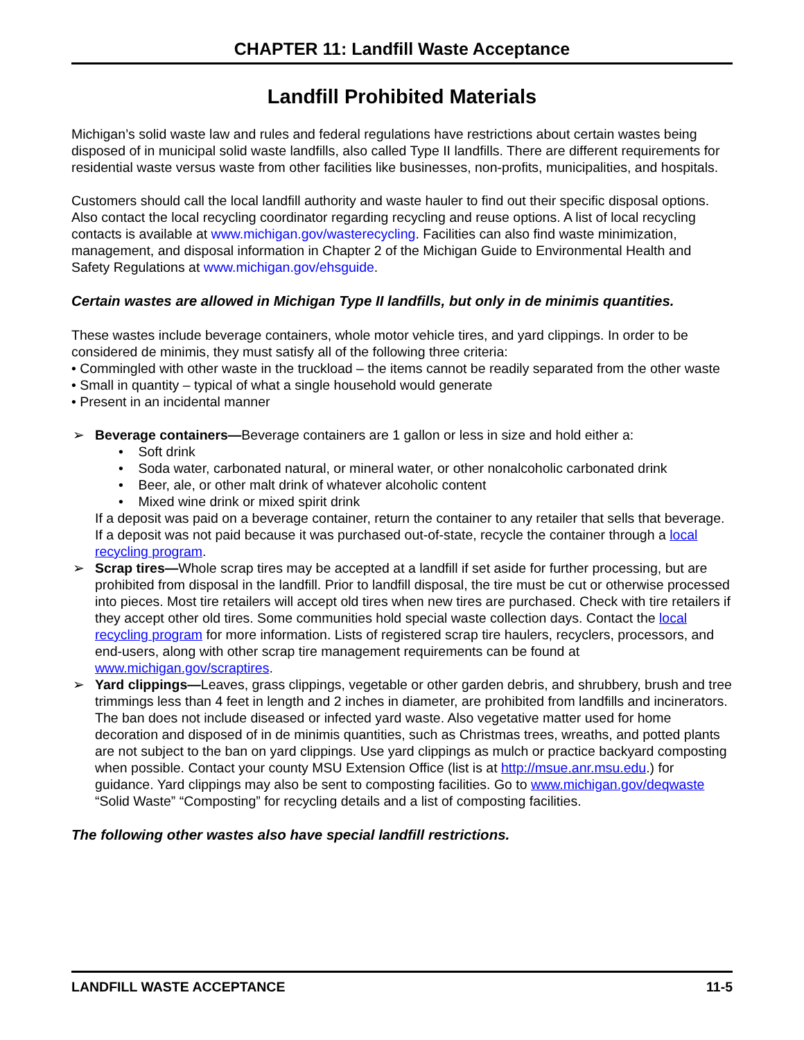CHAPTER 11: Landfill Waste Acceptance
Landfill Prohibited Materials
Michigan’s solid waste law and rules and federal regulations have restrictions about certain wastes being disposed of in municipal solid waste landfills, also called Type II landfills. There are different requirements for residential waste versus waste from other facilities like businesses, non-profits, municipalities, and hospitals.
Customers should call the local landfill authority and waste hauler to find out their specific disposal options. Also contact the local recycling coordinator regarding recycling and reuse options. A list of local recycling contacts is available at www.michigan.gov/wasterecycling. Facilities can also find waste minimization, management, and disposal information in Chapter 2 of the Michigan Guide to Environmental Health and Safety Regulations at www.michigan.gov/ehsguide.
Certain wastes are allowed in Michigan Type II landfills, but only in de minimis quantities.
These wastes include beverage containers, whole motor vehicle tires, and yard clippings. In order to be considered de minimis, they must satisfy all of the following three criteria:
• Commingled with other waste in the truckload – the items cannot be readily separated from the other waste
• Small in quantity – typical of what a single household would generate
• Present in an incidental manner
➢ Beverage containers—Beverage containers are 1 gallon or less in size and hold either a:
• Soft drink
• Soda water, carbonated natural, or mineral water, or other nonalcoholic carbonated drink
• Beer, ale, or other malt drink of whatever alcoholic content
• Mixed wine drink or mixed spirit drink
If a deposit was paid on a beverage container, return the container to any retailer that sells that beverage. If a deposit was not paid because it was purchased out-of-state, recycle the container through a local recycling program.
➢ Scrap tires—Whole scrap tires may be accepted at a landfill if set aside for further processing, but are prohibited from disposal in the landfill. Prior to landfill disposal, the tire must be cut or otherwise processed into pieces. Most tire retailers will accept old tires when new tires are purchased. Check with tire retailers if they accept other old tires. Some communities hold special waste collection days. Contact the local recycling program for more information. Lists of registered scrap tire haulers, recyclers, processors, and end-users, along with other scrap tire management requirements can be found at www.michigan.gov/scraptires.
➢ Yard clippings—Leaves, grass clippings, vegetable or other garden debris, and shrubbery, brush and tree trimmings less than 4 feet in length and 2 inches in diameter, are prohibited from landfills and incinerators. The ban does not include diseased or infected yard waste. Also vegetative matter used for home decoration and disposed of in de minimis quantities, such as Christmas trees, wreaths, and potted plants are not subject to the ban on yard clippings. Use yard clippings as mulch or practice backyard composting when possible. Contact your county MSU Extension Office (list is at http://msue.anr.msu.edu.) for guidance. Yard clippings may also be sent to composting facilities. Go to www.michigan.gov/deqwaste “Solid Waste” “Composting” for recycling details and a list of composting facilities.
The following other wastes also have special landfill restrictions.
LANDFILL WASTE ACCEPTANCE 11-5